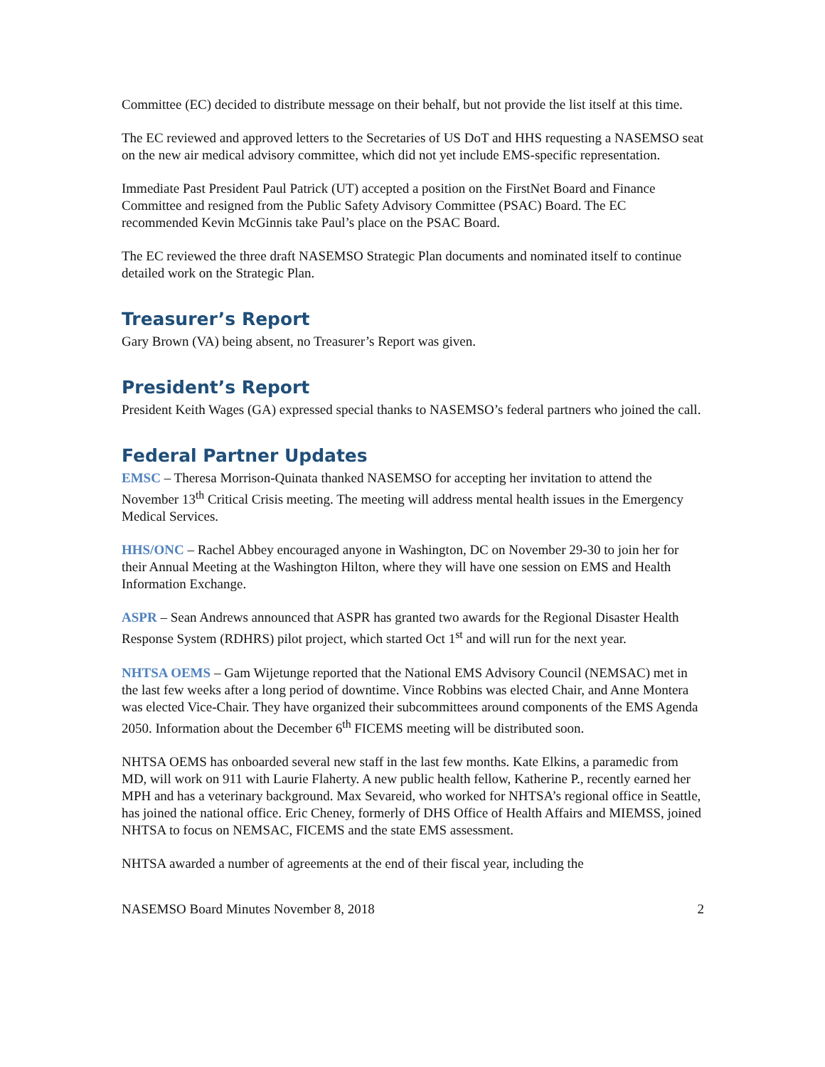Committee (EC) decided to distribute message on their behalf, but not provide the list itself at this time.
The EC reviewed and approved letters to the Secretaries of US DoT and HHS requesting a NASEMSO seat on the new air medical advisory committee, which did not yet include EMS-specific representation.
Immediate Past President Paul Patrick (UT) accepted a position on the FirstNet Board and Finance Committee and resigned from the Public Safety Advisory Committee (PSAC) Board. The EC recommended Kevin McGinnis take Paul’s place on the PSAC Board.
The EC reviewed the three draft NASEMSO Strategic Plan documents and nominated itself to continue detailed work on the Strategic Plan.
Treasurer’s Report
Gary Brown (VA) being absent, no Treasurer’s Report was given.
President’s Report
President Keith Wages (GA) expressed special thanks to NASEMSO’s federal partners who joined the call.
Federal Partner Updates
EMSC – Theresa Morrison-Quinata thanked NASEMSO for accepting her invitation to attend the November 13<sup>th</sup> Critical Crisis meeting. The meeting will address mental health issues in the Emergency Medical Services.
HHS/ONC – Rachel Abbey encouraged anyone in Washington, DC on November 29-30 to join her for their Annual Meeting at the Washington Hilton, where they will have one session on EMS and Health Information Exchange.
ASPR – Sean Andrews announced that ASPR has granted two awards for the Regional Disaster Health Response System (RDHRS) pilot project, which started Oct 1<sup>st</sup> and will run for the next year.
NHTSA OEMS – Gam Wijetunge reported that the National EMS Advisory Council (NEMSAC) met in the last few weeks after a long period of downtime. Vince Robbins was elected Chair, and Anne Montera was elected Vice-Chair. They have organized their subcommittees around components of the EMS Agenda 2050. Information about the December 6<sup>th</sup> FICEMS meeting will be distributed soon.
NHTSA OEMS has onboarded several new staff in the last few months. Kate Elkins, a paramedic from MD, will work on 911 with Laurie Flaherty. A new public health fellow, Katherine P., recently earned her MPH and has a veterinary background. Max Sevareid, who worked for NHTSA’s regional office in Seattle, has joined the national office. Eric Cheney, formerly of DHS Office of Health Affairs and MIEMSS, joined NHTSA to focus on NEMSAC, FICEMS and the state EMS assessment.
NHTSA awarded a number of agreements at the end of their fiscal year, including the
NASEMSO Board Minutes November 8, 2018 2